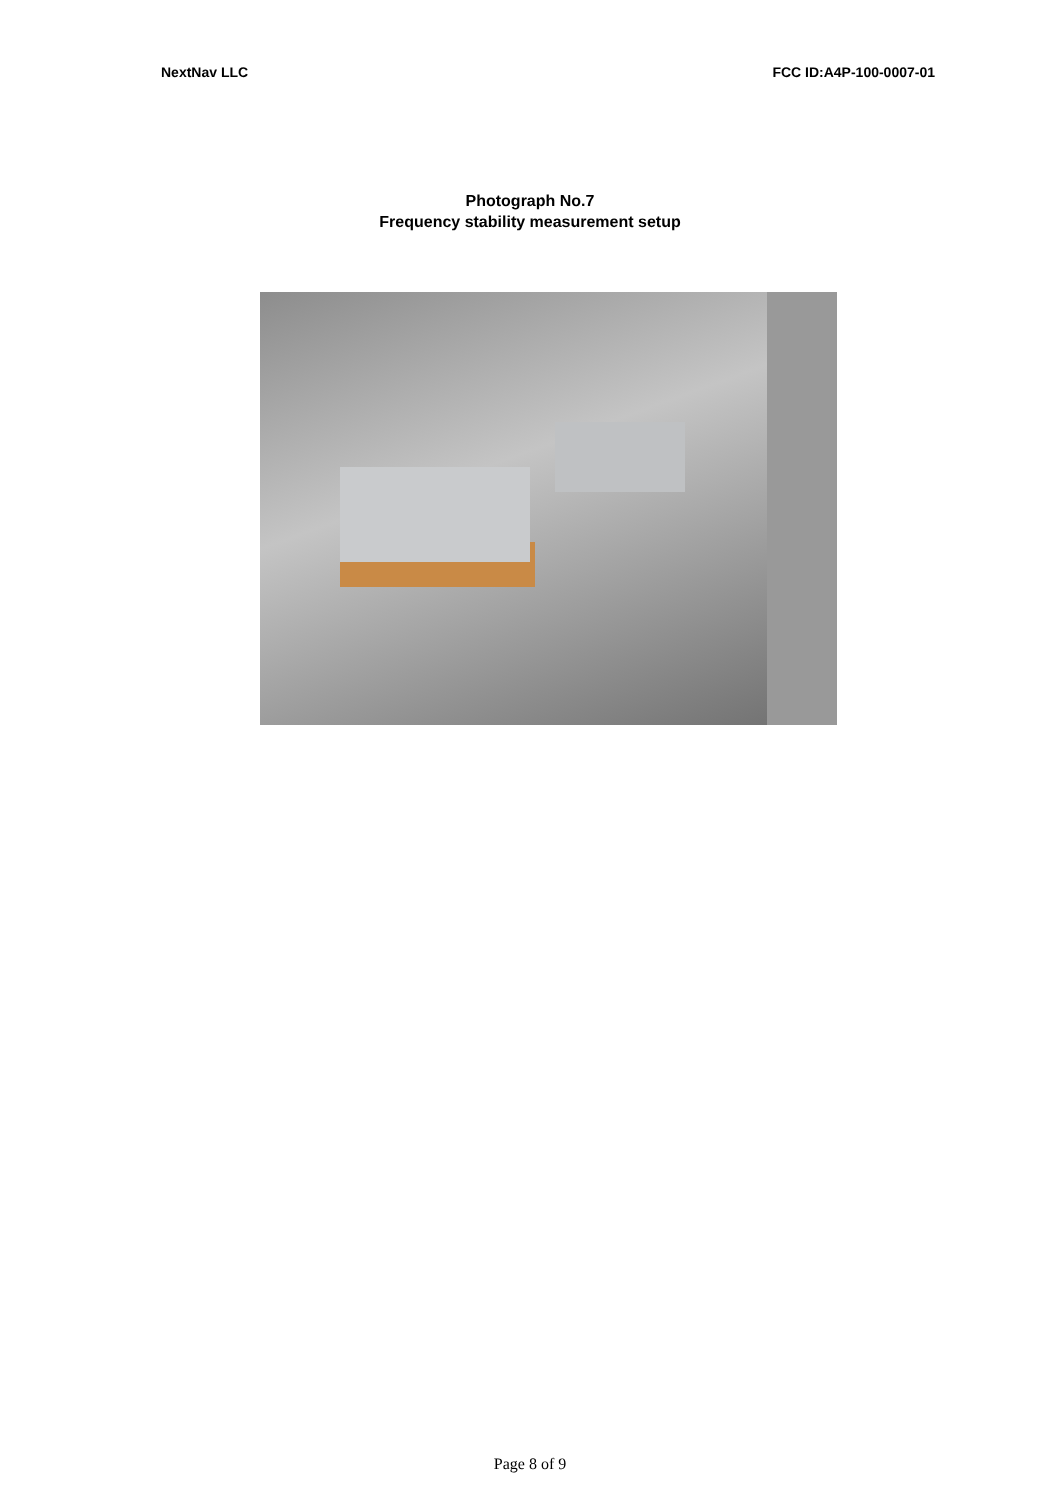NextNav LLC FCC ID:A4P-100-0007-01
Photograph No.7
Frequency stability measurement setup
Page 8 of 9